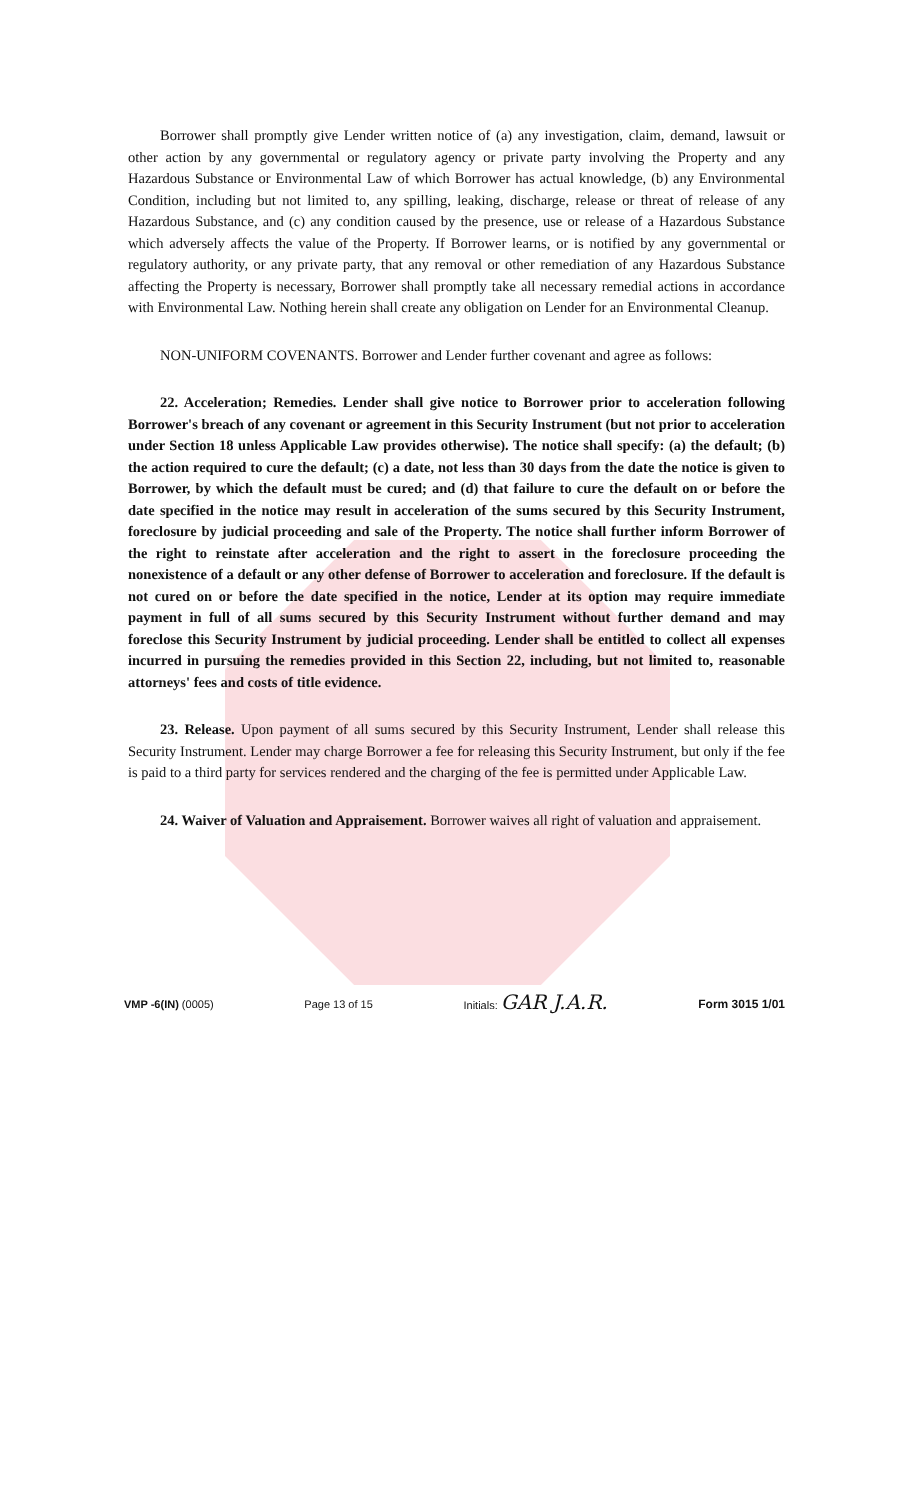Borrower shall promptly give Lender written notice of (a) any investigation, claim, demand, lawsuit or other action by any governmental or regulatory agency or private party involving the Property and any Hazardous Substance or Environmental Law of which Borrower has actual knowledge, (b) any Environmental Condition, including but not limited to, any spilling, leaking, discharge, release or threat of release of any Hazardous Substance, and (c) any condition caused by the presence, use or release of a Hazardous Substance which adversely affects the value of the Property. If Borrower learns, or is notified by any governmental or regulatory authority, or any private party, that any removal or other remediation of any Hazardous Substance affecting the Property is necessary, Borrower shall promptly take all necessary remedial actions in accordance with Environmental Law. Nothing herein shall create any obligation on Lender for an Environmental Cleanup.
NON-UNIFORM COVENANTS. Borrower and Lender further covenant and agree as follows:
22. Acceleration; Remedies. Lender shall give notice to Borrower prior to acceleration following Borrower's breach of any covenant or agreement in this Security Instrument (but not prior to acceleration under Section 18 unless Applicable Law provides otherwise). The notice shall specify: (a) the default; (b) the action required to cure the default; (c) a date, not less than 30 days from the date the notice is given to Borrower, by which the default must be cured; and (d) that failure to cure the default on or before the date specified in the notice may result in acceleration of the sums secured by this Security Instrument, foreclosure by judicial proceeding and sale of the Property. The notice shall further inform Borrower of the right to reinstate after acceleration and the right to assert in the foreclosure proceeding the nonexistence of a default or any other defense of Borrower to acceleration and foreclosure. If the default is not cured on or before the date specified in the notice, Lender at its option may require immediate payment in full of all sums secured by this Security Instrument without further demand and may foreclose this Security Instrument by judicial proceeding. Lender shall be entitled to collect all expenses incurred in pursuing the remedies provided in this Section 22, including, but not limited to, reasonable attorneys' fees and costs of title evidence.
23. Release. Upon payment of all sums secured by this Security Instrument, Lender shall release this Security Instrument. Lender may charge Borrower a fee for releasing this Security Instrument, but only if the fee is paid to a third party for services rendered and the charging of the fee is permitted under Applicable Law.
24. Waiver of Valuation and Appraisement. Borrower waives all right of valuation and appraisement.
VMP -6(IN) (0005) Page 13 of 15 Initials: GAR J.A.R. Form 3015 1/01